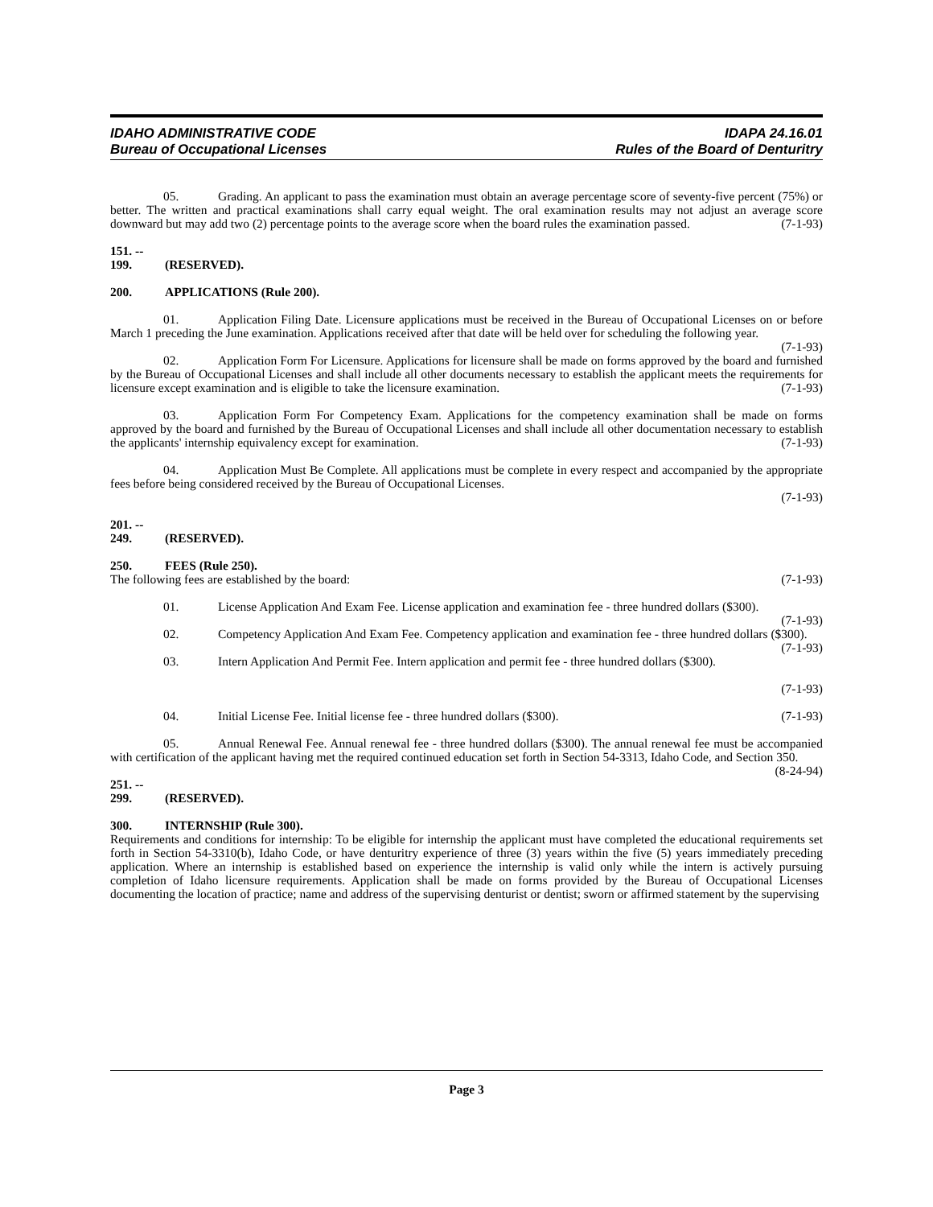IDAHO ADMINISTRATIVE CODE IDAPA 24.16.01
Bureau of Occupational Licenses Rules of the Board of Denturitry
05. Grading. An applicant to pass the examination must obtain an average percentage score of seventy-five percent (75%) or better. The written and practical examinations shall carry equal weight. The oral examination results may not adjust an average score downward but may add two (2) percentage points to the average score when the board rules the examination passed. (7-1-93)
151. -- 199. (RESERVED).
200. APPLICATIONS (Rule 200).
01. Application Filing Date. Licensure applications must be received in the Bureau of Occupational Licenses on or before March 1 preceding the June examination. Applications received after that date will be held over for scheduling the following year. (7-1-93)
02. Application Form For Licensure. Applications for licensure shall be made on forms approved by the board and furnished by the Bureau of Occupational Licenses and shall include all other documents necessary to establish the applicant meets the requirements for licensure except examination and is eligible to take the licensure examination. (7-1-93)
03. Application Form For Competency Exam. Applications for the competency examination shall be made on forms approved by the board and furnished by the Bureau of Occupational Licenses and shall include all other documentation necessary to establish the applicants' internship equivalency except for examination. (7-1-93)
04. Application Must Be Complete. All applications must be complete in every respect and accompanied by the appropriate fees before being considered received by the Bureau of Occupational Licenses.
(7-1-93)
201. -- 249. (RESERVED).
250. FEES (Rule 250).
The following fees are established by the board: (7-1-93)
01. License Application And Exam Fee. License application and examination fee - three hundred dollars ($300). (7-1-93)
02. Competency Application And Exam Fee. Competency application and examination fee - three hundred dollars ($300). (7-1-93)
03. Intern Application And Permit Fee. Intern application and permit fee - three hundred dollars ($300).
(7-1-93)
04. Initial License Fee. Initial license fee - three hundred dollars ($300). (7-1-93)
05. Annual Renewal Fee. Annual renewal fee - three hundred dollars ($300). The annual renewal fee must be accompanied with certification of the applicant having met the required continued education set forth in Section 54-3313, Idaho Code, and Section 350. (8-24-94)
251. -- 299. (RESERVED).
300. INTERNSHIP (Rule 300).
Requirements and conditions for internship: To be eligible for internship the applicant must have completed the educational requirements set forth in Section 54-3310(b), Idaho Code, or have denturitry experience of three (3) years within the five (5) years immediately preceding application. Where an internship is established based on experience the internship is valid only while the intern is actively pursuing completion of Idaho licensure requirements. Application shall be made on forms provided by the Bureau of Occupational Licenses documenting the location of practice; name and address of the supervising denturist or dentist; sworn or affirmed statement by the supervising
Page 3